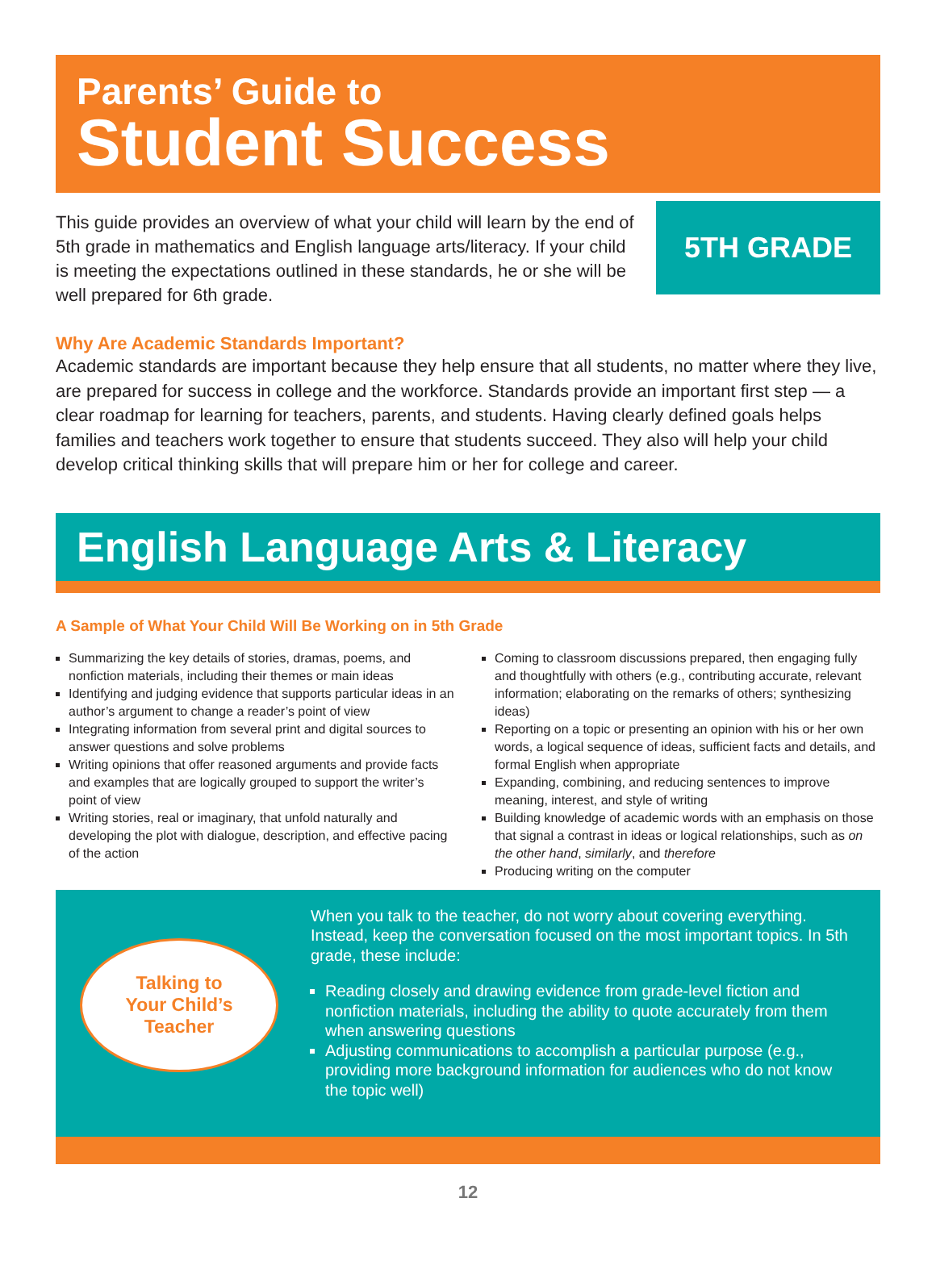Parents’ Guide to
Student Success
This guide provides an overview of what your child will learn by the end of 5th grade in mathematics and English language arts/literacy. If your child is meeting the expectations outlined in these standards, he or she will be well prepared for 6th grade.
5TH GRADE
Why Are Academic Standards Important?
Academic standards are important because they help ensure that all students, no matter where they live, are prepared for success in college and the workforce. Standards provide an important first step — a clear roadmap for learning for teachers, parents, and students. Having clearly defined goals helps families and teachers work together to ensure that students succeed. They also will help your child develop critical thinking skills that will prepare him or her for college and career.
English Language Arts & Literacy
A Sample of What Your Child Will Be Working on in 5th Grade
Summarizing the key details of stories, dramas, poems, and nonfiction materials, including their themes or main ideas
Identifying and judging evidence that supports particular ideas in an author’s argument to change a reader’s point of view
Integrating information from several print and digital sources to answer questions and solve problems
Writing opinions that offer reasoned arguments and provide facts and examples that are logically grouped to support the writer’s point of view
Writing stories, real or imaginary, that unfold naturally and developing the plot with dialogue, description, and effective pacing of the action
Coming to classroom discussions prepared, then engaging fully and thoughtfully with others (e.g., contributing accurate, relevant information; elaborating on the remarks of others; synthesizing ideas)
Reporting on a topic or presenting an opinion with his or her own words, a logical sequence of ideas, sufficient facts and details, and formal English when appropriate
Expanding, combining, and reducing sentences to improve meaning, interest, and style of writing
Building knowledge of academic words with an emphasis on those that signal a contrast in ideas or logical relationships, such as on the other hand, similarly, and therefore
Producing writing on the computer
Talking to
Your Child’s
Teacher
When you talk to the teacher, do not worry about covering everything. Instead, keep the conversation focused on the most important topics. In 5th grade, these include:
Reading closely and drawing evidence from grade-level fiction and nonfiction materials, including the ability to quote accurately from them when answering questions
Adjusting communications to accomplish a particular purpose (e.g., providing more background information for audiences who do not know the topic well)
12